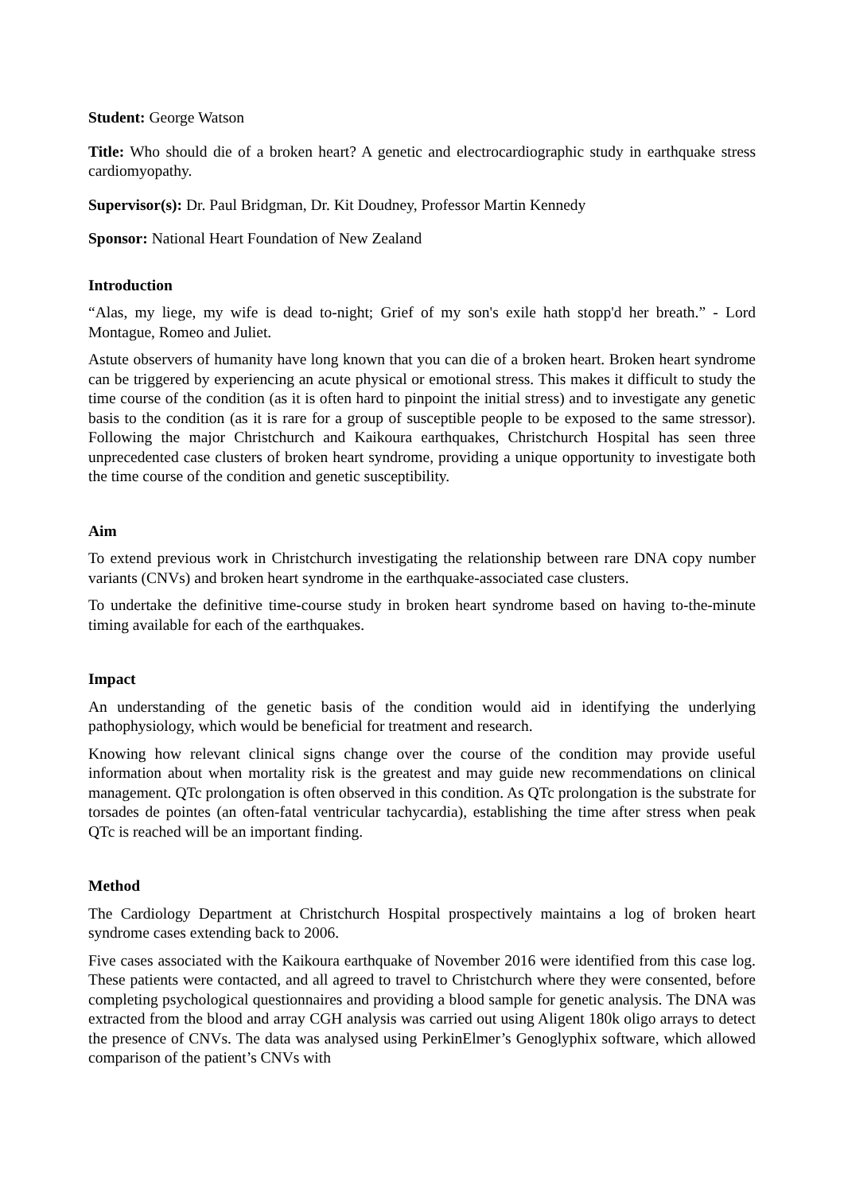Student: George Watson
Title: Who should die of a broken heart? A genetic and electrocardiographic study in earthquake stress cardiomyopathy.
Supervisor(s): Dr. Paul Bridgman, Dr. Kit Doudney, Professor Martin Kennedy
Sponsor: National Heart Foundation of New Zealand
Introduction
“Alas, my liege, my wife is dead to-night; Grief of my son's exile hath stopp'd her breath.” - Lord Montague, Romeo and Juliet.
Astute observers of humanity have long known that you can die of a broken heart. Broken heart syndrome can be triggered by experiencing an acute physical or emotional stress. This makes it difficult to study the time course of the condition (as it is often hard to pinpoint the initial stress) and to investigate any genetic basis to the condition (as it is rare for a group of susceptible people to be exposed to the same stressor). Following the major Christchurch and Kaikoura earthquakes, Christchurch Hospital has seen three unprecedented case clusters of broken heart syndrome, providing a unique opportunity to investigate both the time course of the condition and genetic susceptibility.
Aim
To extend previous work in Christchurch investigating the relationship between rare DNA copy number variants (CNVs) and broken heart syndrome in the earthquake-associated case clusters.
To undertake the definitive time-course study in broken heart syndrome based on having to-the-minute timing available for each of the earthquakes.
Impact
An understanding of the genetic basis of the condition would aid in identifying the underlying pathophysiology, which would be beneficial for treatment and research.
Knowing how relevant clinical signs change over the course of the condition may provide useful information about when mortality risk is the greatest and may guide new recommendations on clinical management. QTc prolongation is often observed in this condition. As QTc prolongation is the substrate for torsades de pointes (an often-fatal ventricular tachycardia), establishing the time after stress when peak QTc is reached will be an important finding.
Method
The Cardiology Department at Christchurch Hospital prospectively maintains a log of broken heart syndrome cases extending back to 2006.
Five cases associated with the Kaikoura earthquake of November 2016 were identified from this case log. These patients were contacted, and all agreed to travel to Christchurch where they were consented, before completing psychological questionnaires and providing a blood sample for genetic analysis. The DNA was extracted from the blood and array CGH analysis was carried out using Aligent 180k oligo arrays to detect the presence of CNVs. The data was analysed using PerkinElmer’s Genoglyphix software, which allowed comparison of the patient’s CNVs with